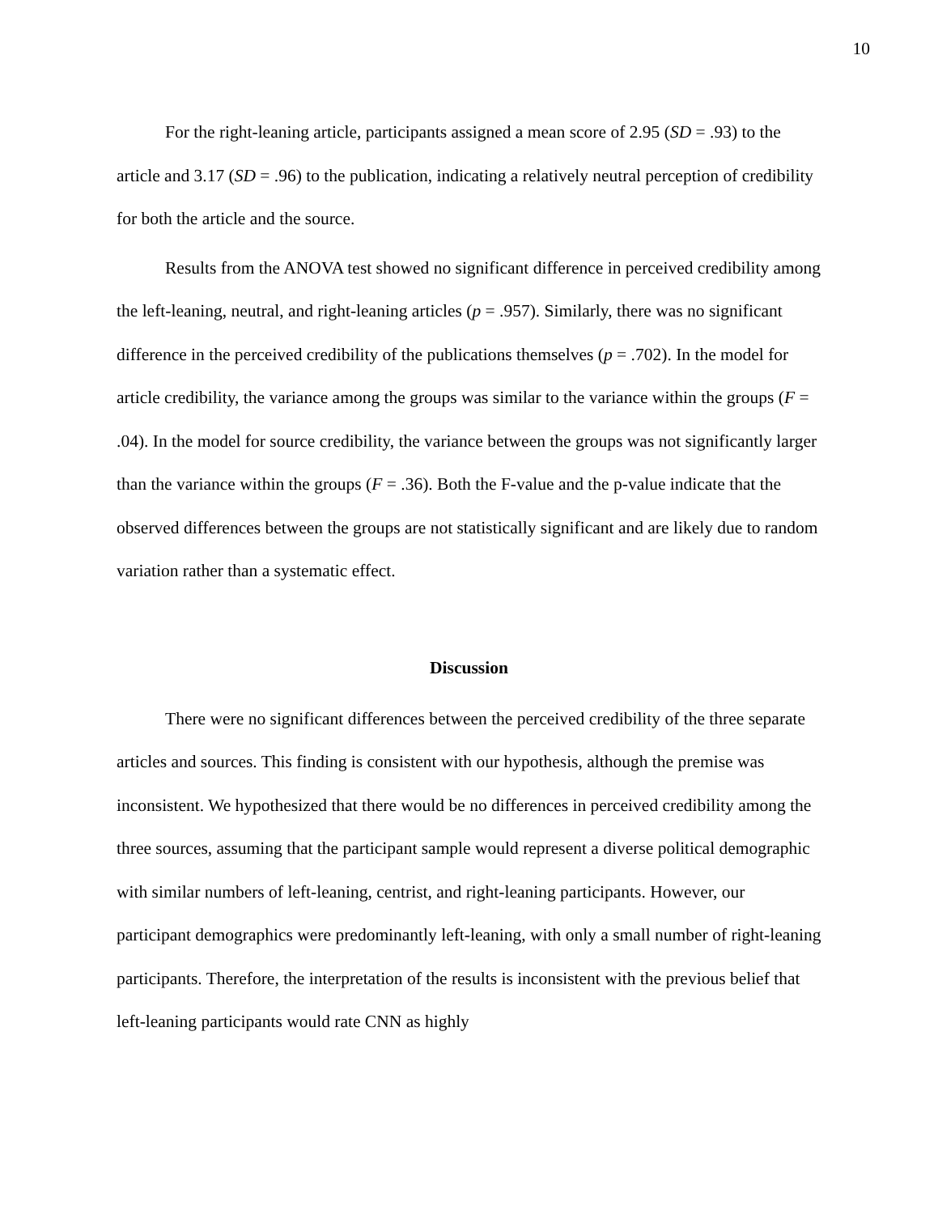10
For the right-leaning article, participants assigned a mean score of 2.95 (SD = .93) to the article and 3.17 (SD = .96) to the publication, indicating a relatively neutral perception of credibility for both the article and the source.
Results from the ANOVA test showed no significant difference in perceived credibility among the left-leaning, neutral, and right-leaning articles (p = .957). Similarly, there was no significant difference in the perceived credibility of the publications themselves (p = .702). In the model for article credibility, the variance among the groups was similar to the variance within the groups (F = .04). In the model for source credibility, the variance between the groups was not significantly larger than the variance within the groups (F = .36). Both the F-value and the p-value indicate that the observed differences between the groups are not statistically significant and are likely due to random variation rather than a systematic effect.
Discussion
There were no significant differences between the perceived credibility of the three separate articles and sources. This finding is consistent with our hypothesis, although the premise was inconsistent. We hypothesized that there would be no differences in perceived credibility among the three sources, assuming that the participant sample would represent a diverse political demographic with similar numbers of left-leaning, centrist, and right-leaning participants. However, our participant demographics were predominantly left-leaning, with only a small number of right-leaning participants. Therefore, the interpretation of the results is inconsistent with the previous belief that left-leaning participants would rate CNN as highly